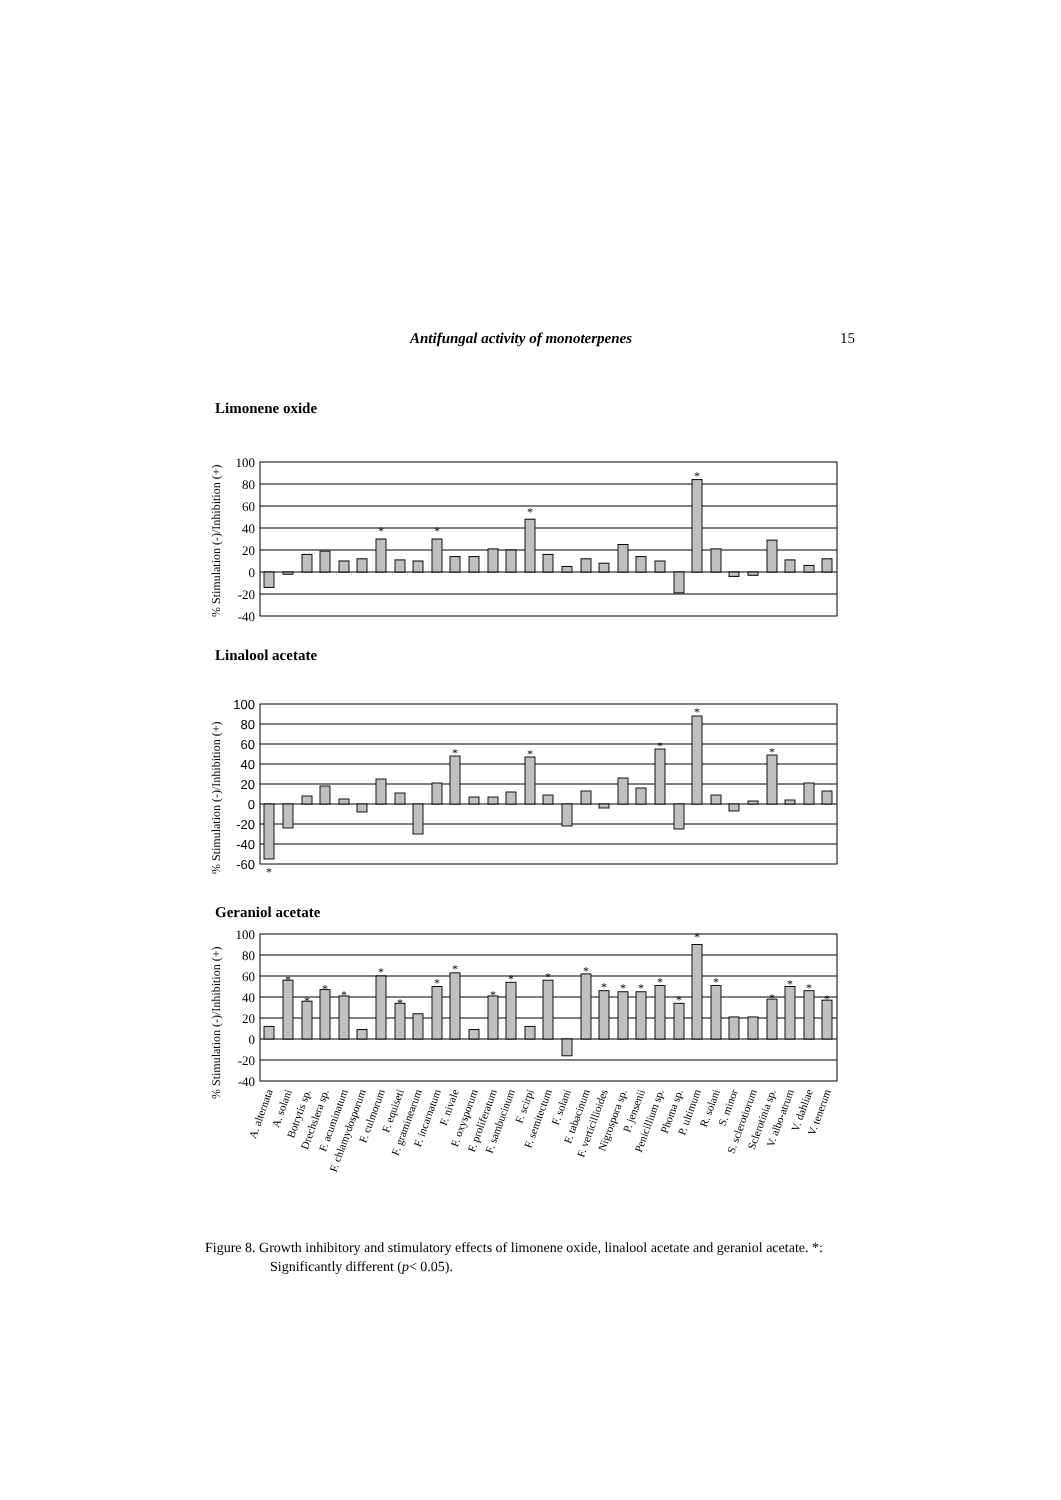Antifungal activity of monoterpenes 15
Limonene oxide
% Stimulation (-)/Inhibition (+)
100
80
60
40
20
0
-20
-40
*
*
*
*
Linalool acetate
% Stimulation (-)/Inhibition (+)
100
80
60
40
20
0
-20
-40
-60
*
*
*
*
*
*
Geraniol acetate
% Stimulation (-)/Inhibition (+)
100
80
60
40
20
0
-20
-40
*
*
*
*
*
*
*
*
*
*
*
*
*
*
*
*
*
*
*
*
*
*
*
A. alternata
A. solani
Botrytis sp.
Drechslera sp.
F. acuminatum
F. chlamydosporum
F. culmorum
F. equiseti
F. graminearum
F. incarnatum
F. nivale
F. oxysporum
F. proliferatum
F. sambucinum
F. scirpi
F. semitectum
F. solani
F. tabacinum
F. verticillioides
Nigrospora sp.
P. jensenii
Penicillium sp.
Phoma sp.
P. ultimum
R. solani
S. minor
S. sclerotiorum
Sclerotinia sp.
V. albo-atrum
V. dahliae
V. tenerum
Figure 8. Growth inhibitory and stimulatory effects of limonene oxide, linalool acetate and geraniol acetate. *: Significantly different (p< 0.05).